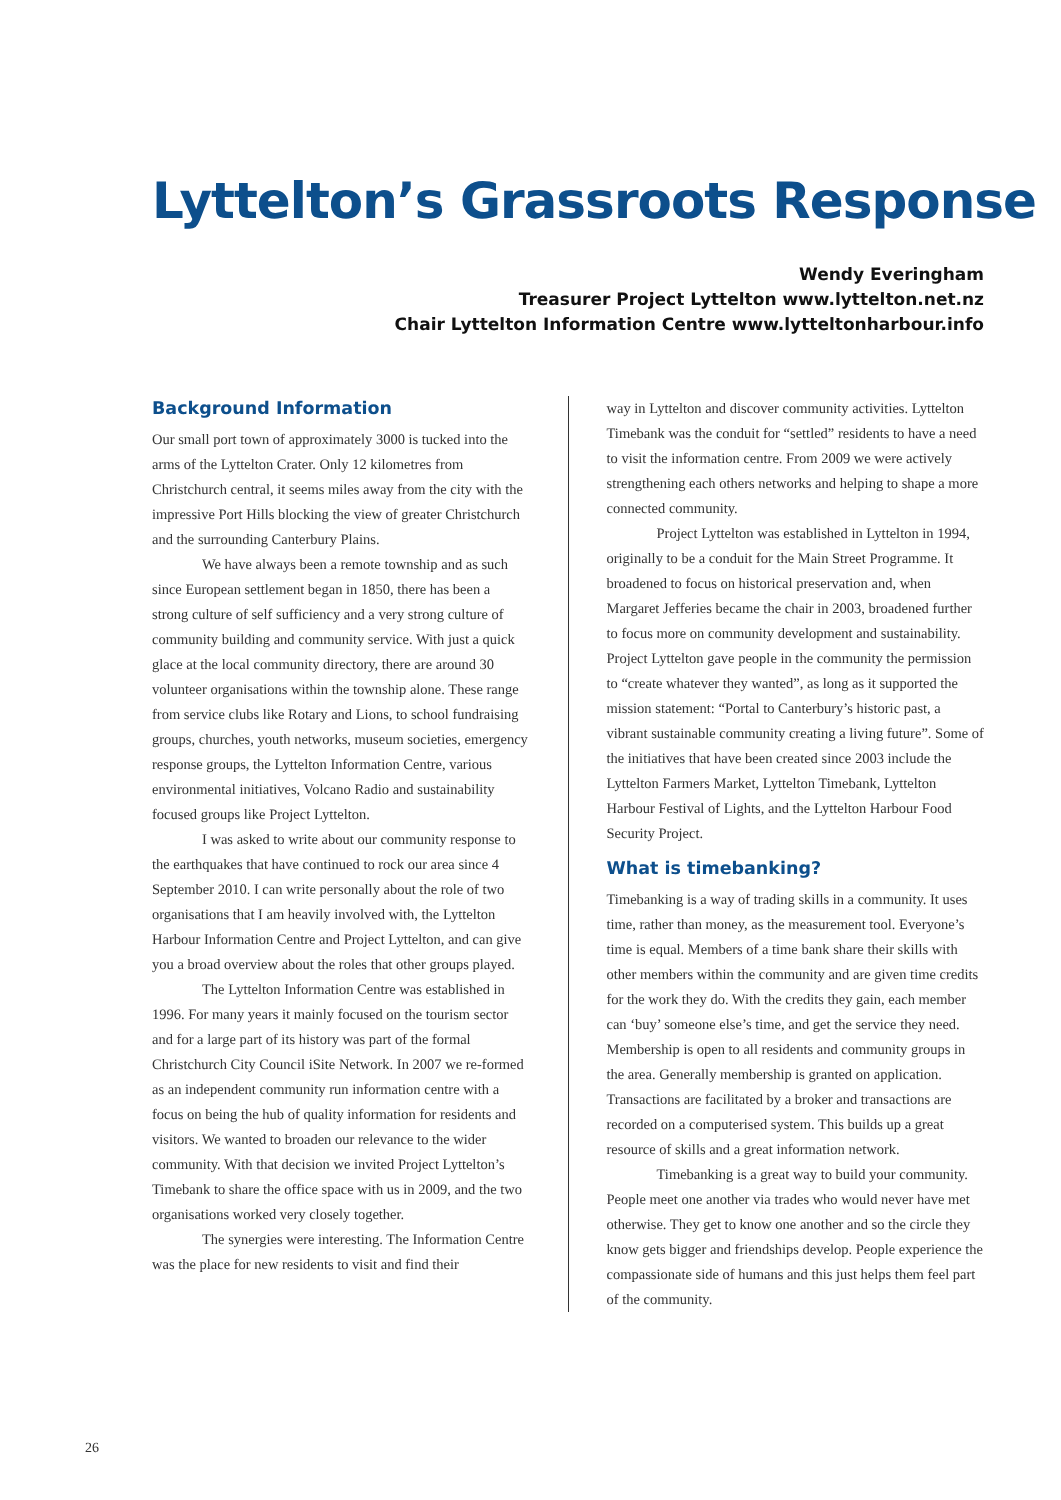Lyttelton’s Grassroots Response
Wendy Everingham
Treasurer Project Lyttelton www.lyttelton.net.nz
Chair Lyttelton Information Centre www.lytteltonharbour.info
Background Information
Our small port town of approximately 3000 is tucked into the arms of the Lyttelton Crater. Only 12 kilometres from Christchurch central, it seems miles away from the city with the impressive Port Hills blocking the view of greater Christchurch and the surrounding Canterbury Plains.
We have always been a remote township and as such since European settlement began in 1850, there has been a strong culture of self sufficiency and a very strong culture of community building and community service. With just a quick glace at the local community directory, there are around 30 volunteer organisations within the township alone. These range from service clubs like Rotary and Lions, to school fundraising groups, churches, youth networks, museum societies, emergency response groups, the Lyttelton Information Centre, various environmental initiatives, Volcano Radio and sustainability focused groups like Project Lyttelton.
I was asked to write about our community response to the earthquakes that have continued to rock our area since 4 September 2010. I can write personally about the role of two organisations that I am heavily involved with, the Lyttelton Harbour Information Centre and Project Lyttelton, and can give you a broad overview about the roles that other groups played.
The Lyttelton Information Centre was established in 1996. For many years it mainly focused on the tourism sector and for a large part of its history was part of the formal Christchurch City Council iSite Network. In 2007 we re-formed as an independent community run information centre with a focus on being the hub of quality information for residents and visitors. We wanted to broaden our relevance to the wider community. With that decision we invited Project Lyttelton’s Timebank to share the office space with us in 2009, and the two organisations worked very closely together.
The synergies were interesting. The Information Centre was the place for new residents to visit and find their
way in Lyttelton and discover community activities. Lyttelton Timebank was the conduit for “settled” residents to have a need to visit the information centre. From 2009 we were actively strengthening each others networks and helping to shape a more connected community.
Project Lyttelton was established in Lyttelton in 1994, originally to be a conduit for the Main Street Programme. It broadened to focus on historical preservation and, when Margaret Jefferies became the chair in 2003, broadened further to focus more on community development and sustainability. Project Lyttelton gave people in the community the permission to “create whatever they wanted”, as long as it supported the mission statement: “Portal to Canterbury’s historic past, a vibrant sustainable community creating a living future”. Some of the initiatives that have been created since 2003 include the Lyttelton Farmers Market, Lyttelton Timebank, Lyttelton Harbour Festival of Lights, and the Lyttelton Harbour Food Security Project.
What is timebanking?
Timebanking is a way of trading skills in a community. It uses time, rather than money, as the measurement tool. Everyone’s time is equal. Members of a time bank share their skills with other members within the community and are given time credits for the work they do. With the credits they gain, each member can ‘buy’ someone else’s time, and get the service they need. Membership is open to all residents and community groups in the area. Generally membership is granted on application. Transactions are facilitated by a broker and transactions are recorded on a computerised system. This builds up a great resource of skills and a great information network.
Timebanking is a great way to build your community. People meet one another via trades who would never have met otherwise. They get to know one another and so the circle they know gets bigger and friendships develop. People experience the compassionate side of humans and this just helps them feel part of the community.
26